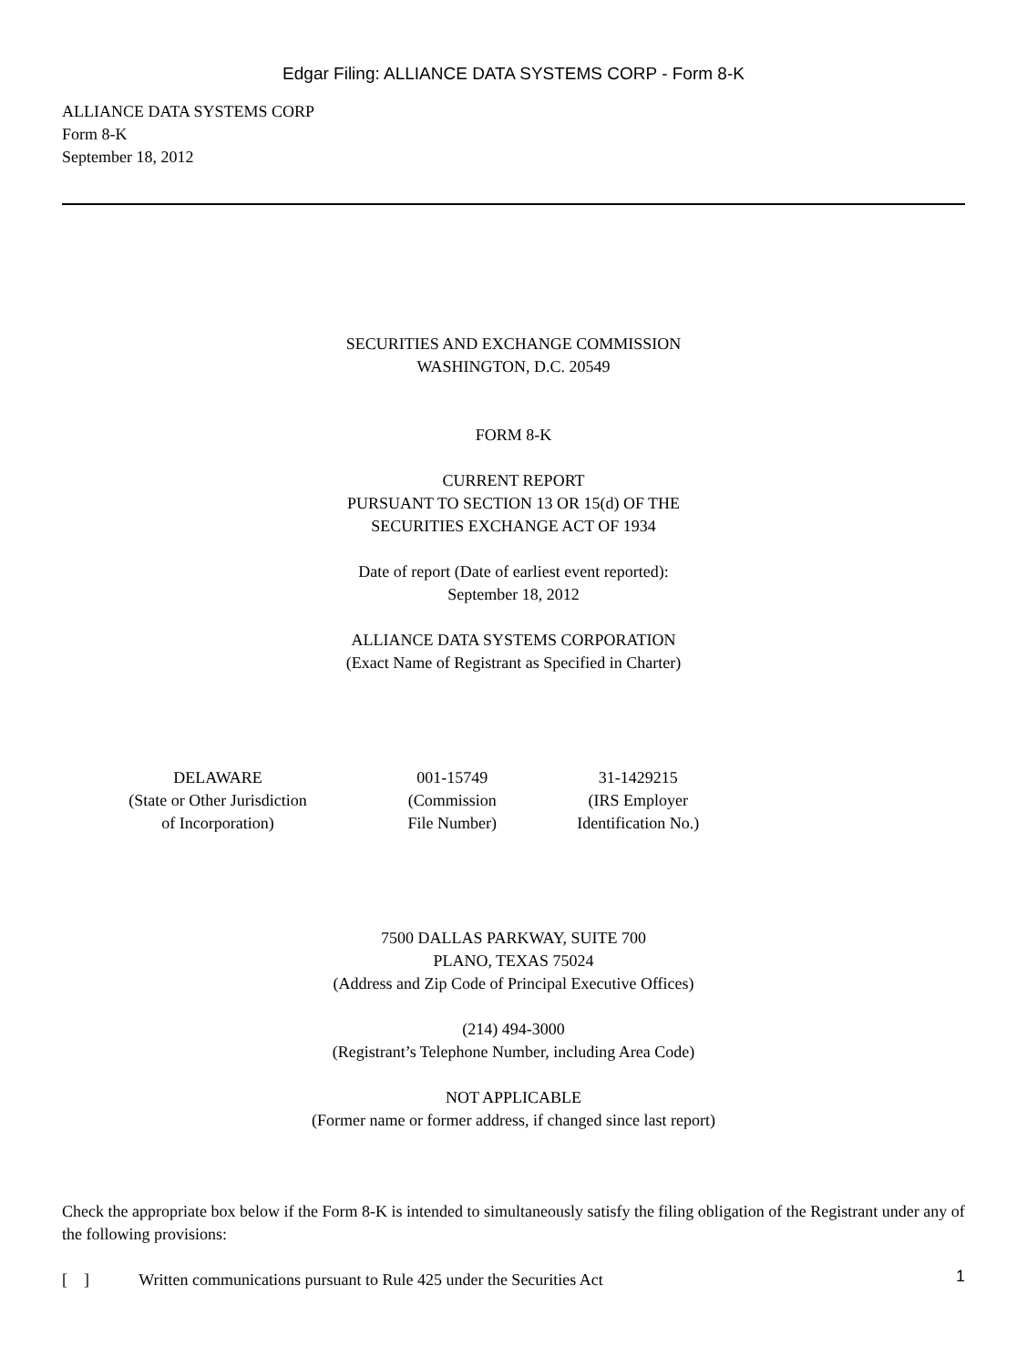Edgar Filing: ALLIANCE DATA SYSTEMS CORP - Form 8-K
ALLIANCE DATA SYSTEMS CORP
Form 8-K
September 18, 2012
SECURITIES AND EXCHANGE COMMISSION
WASHINGTON, D.C. 20549
FORM 8-K
CURRENT REPORT
PURSUANT TO SECTION 13 OR 15(d) OF THE
SECURITIES EXCHANGE ACT OF 1934
Date of report (Date of earliest event reported):
September 18, 2012
ALLIANCE DATA SYSTEMS CORPORATION
(Exact Name of Registrant as Specified in Charter)
| DELAWARE (State or Other Jurisdiction of Incorporation) | 001-15749 (Commission File Number) | 31-1429215 (IRS Employer Identification No.) |
7500 DALLAS PARKWAY, SUITE 700
PLANO, TEXAS 75024
(Address and Zip Code of Principal Executive Offices)
(214) 494-3000
(Registrant’s Telephone Number, including Area Code)
NOT APPLICABLE
(Former name or former address, if changed since last report)
Check the appropriate box below if the Form 8-K is intended to simultaneously satisfy the filing obligation of the Registrant under any of the following provisions:
[ ] Written communications pursuant to Rule 425 under the Securities Act
1